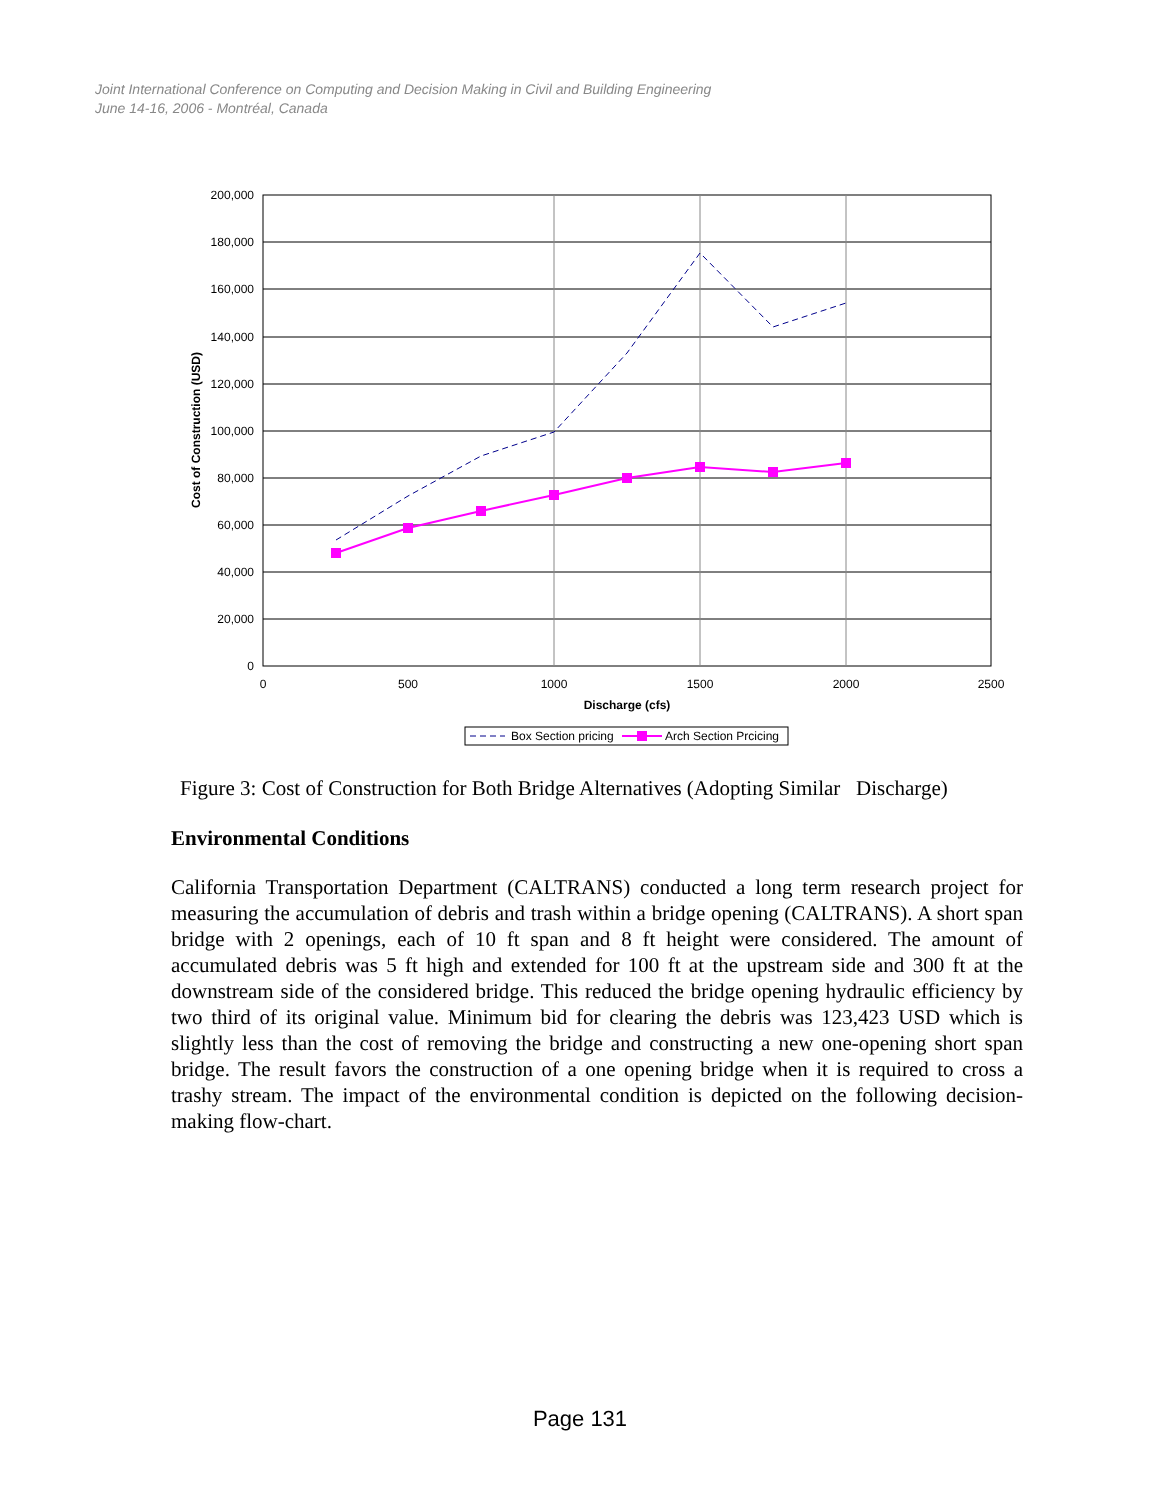Joint International Conference on Computing and Decision Making in Civil and Building Engineering
June 14-16, 2006 - Montréal, Canada
200,000
180,000
160,000
140,000
120,000
100,000
80,000
60,000
40,000
20,000
0
0
500
1000
1500
2000
2500
Discharge (cfs)
Cost of Construction (USD)
Box Section pricing
Arch Section Prcicing
Figure 3: Cost of Construction for Both Bridge Alternatives (Adopting Similar Discharge)
Environmental Conditions
California Transportation Department (CALTRANS) conducted a long term research project for measuring the accumulation of debris and trash within a bridge opening (CALTRANS). A short span bridge with 2 openings, each of 10 ft span and 8 ft height were considered. The amount of accumulated debris was 5 ft high and extended for 100 ft at the upstream side and 300 ft at the downstream side of the considered bridge. This reduced the bridge opening hydraulic efficiency by two third of its original value. Minimum bid for clearing the debris was 123,423 USD which is slightly less than the cost of removing the bridge and constructing a new one-opening short span bridge. The result favors the construction of a one opening bridge when it is required to cross a trashy stream. The impact of the environmental condition is depicted on the following decision-making flow-chart.
Page 131